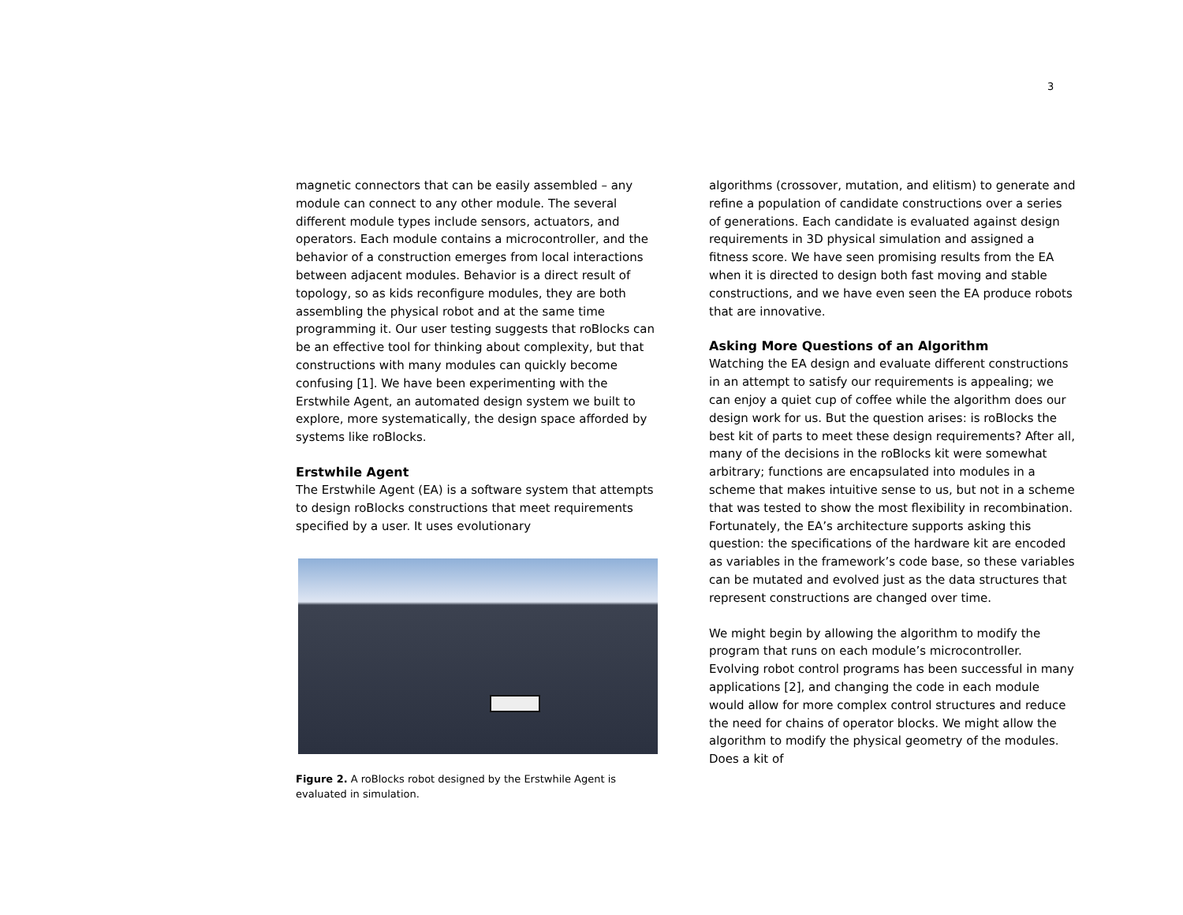3
magnetic connectors that can be easily assembled – any module can connect to any other module. The several different module types include sensors, actuators, and operators. Each module contains a microcontroller, and the behavior of a construction emerges from local interactions between adjacent modules. Behavior is a direct result of topology, so as kids reconfigure modules, they are both assembling the physical robot and at the same time programming it. Our user testing suggests that roBlocks can be an effective tool for thinking about complexity, but that constructions with many modules can quickly become confusing [1]. We have been experimenting with the Erstwhile Agent, an automated design system we built to explore, more systematically, the design space afforded by systems like roBlocks.
Erstwhile Agent
The Erstwhile Agent (EA) is a software system that attempts to design roBlocks constructions that meet requirements specified by a user. It uses evolutionary
Figure 2. A roBlocks robot designed by the Erstwhile Agent is evaluated in simulation.
algorithms (crossover, mutation, and elitism) to generate and refine a population of candidate constructions over a series of generations. Each candidate is evaluated against design requirements in 3D physical simulation and assigned a fitness score. We have seen promising results from the EA when it is directed to design both fast moving and stable constructions, and we have even seen the EA produce robots that are innovative.
Asking More Questions of an Algorithm
Watching the EA design and evaluate different constructions in an attempt to satisfy our requirements is appealing; we can enjoy a quiet cup of coffee while the algorithm does our design work for us. But the question arises: is roBlocks the best kit of parts to meet these design requirements? After all, many of the decisions in the roBlocks kit were somewhat arbitrary; functions are encapsulated into modules in a scheme that makes intuitive sense to us, but not in a scheme that was tested to show the most flexibility in recombination. Fortunately, the EA’s architecture supports asking this question: the specifications of the hardware kit are encoded as variables in the framework’s code base, so these variables can be mutated and evolved just as the data structures that represent constructions are changed over time.
We might begin by allowing the algorithm to modify the program that runs on each module’s microcontroller. Evolving robot control programs has been successful in many applications [2], and changing the code in each module would allow for more complex control structures and reduce the need for chains of operator blocks. We might allow the algorithm to modify the physical geometry of the modules. Does a kit of